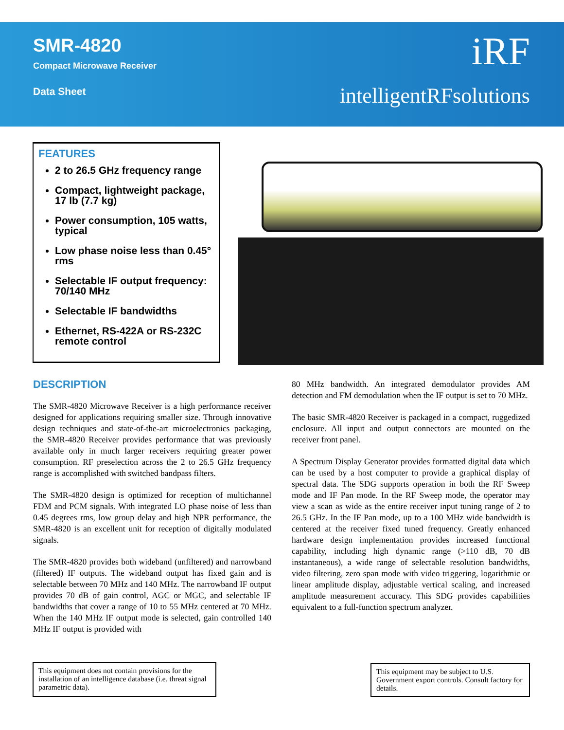SMR-4820
Compact Microwave Receiver
Data Sheet
iRF
intelligentRFsolutions
FEATURES
2 to 26.5 GHz frequency range
Compact, lightweight package, 17 lb (7.7 kg)
Power consumption, 105 watts, typical
Low phase noise less than 0.45° rms
Selectable IF output frequency: 70/140 MHz
Selectable IF bandwidths
Ethernet, RS-422A or RS-232C remote control
DESCRIPTION
The SMR-4820 Microwave Receiver is a high performance receiver designed for applications requiring smaller size. Through innovative design techniques and state-of-the-art microelectronics packaging, the SMR-4820 Receiver provides performance that was previously available only in much larger receivers requiring greater power consumption. RF preselection across the 2 to 26.5 GHz frequency range is accomplished with switched bandpass filters.
The SMR-4820 design is optimized for reception of multichannel FDM and PCM signals. With integrated LO phase noise of less than 0.45 degrees rms, low group delay and high NPR performance, the SMR-4820 is an excellent unit for reception of digitally modulated signals.
The SMR-4820 provides both wideband (unfiltered) and narrowband (filtered) IF outputs. The wideband output has fixed gain and is selectable between 70 MHz and 140 MHz. The narrowband IF output provides 70 dB of gain control, AGC or MGC, and selectable IF bandwidths that cover a range of 10 to 55 MHz centered at 70 MHz. When the 140 MHz IF output mode is selected, gain controlled 140 MHz IF output is provided with
80 MHz bandwidth. An integrated demodulator provides AM detection and FM demodulation when the IF output is set to 70 MHz.
The basic SMR-4820 Receiver is packaged in a compact, ruggedized enclosure. All input and output connectors are mounted on the receiver front panel.
A Spectrum Display Generator provides formatted digital data which can be used by a host computer to provide a graphical display of spectral data. The SDG supports operation in both the RF Sweep mode and IF Pan mode. In the RF Sweep mode, the operator may view a scan as wide as the entire receiver input tuning range of 2 to 26.5 GHz. In the IF Pan mode, up to a 100 MHz wide bandwidth is centered at the receiver fixed tuned frequency. Greatly enhanced hardware design implementation provides increased functional capability, including high dynamic range (>110 dB, 70 dB instantaneous), a wide range of selectable resolution bandwidths, video filtering, zero span mode with video triggering, logarithmic or linear amplitude display, adjustable vertical scaling, and increased amplitude measurement accuracy. This SDG provides capabilities equivalent to a full-function spectrum analyzer.
This equipment does not contain provisions for the installation of an intelligence database (i.e. threat signal parametric data).
This equipment may be subject to U.S. Government export controls. Consult factory for details.